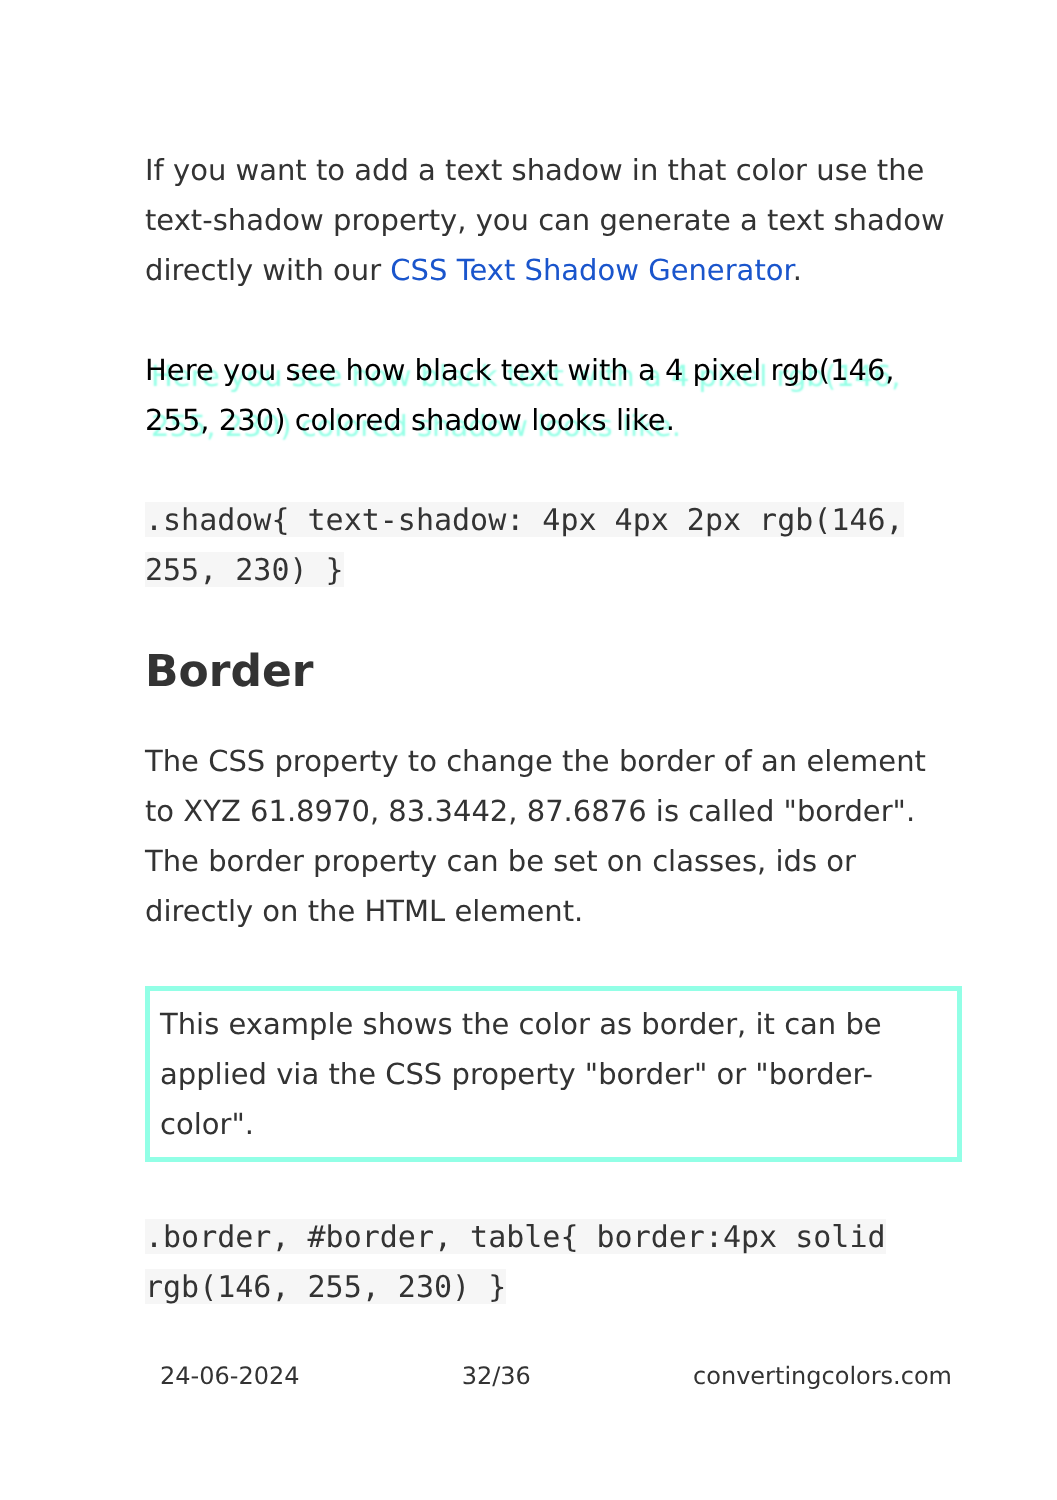If you want to add a text shadow in that color use the text-shadow property, you can generate a text shadow directly with our CSS Text Shadow Generator.
Here you see how black text with a 4 pixel rgb(146, 255, 230) colored shadow looks like.
.shadow{ text-shadow: 4px 4px 2px rgb(146, 255, 230) }
Border
The CSS property to change the border of an element to XYZ 61.8970, 83.3442, 87.6876 is called "border". The border property can be set on classes, ids or directly on the HTML element.
This example shows the color as border, it can be applied via the CSS property "border" or "border-color".
.border, #border, table{ border:4px solid rgb(146, 255, 230) }
24-06-2024 32/36 convertingcolors.com